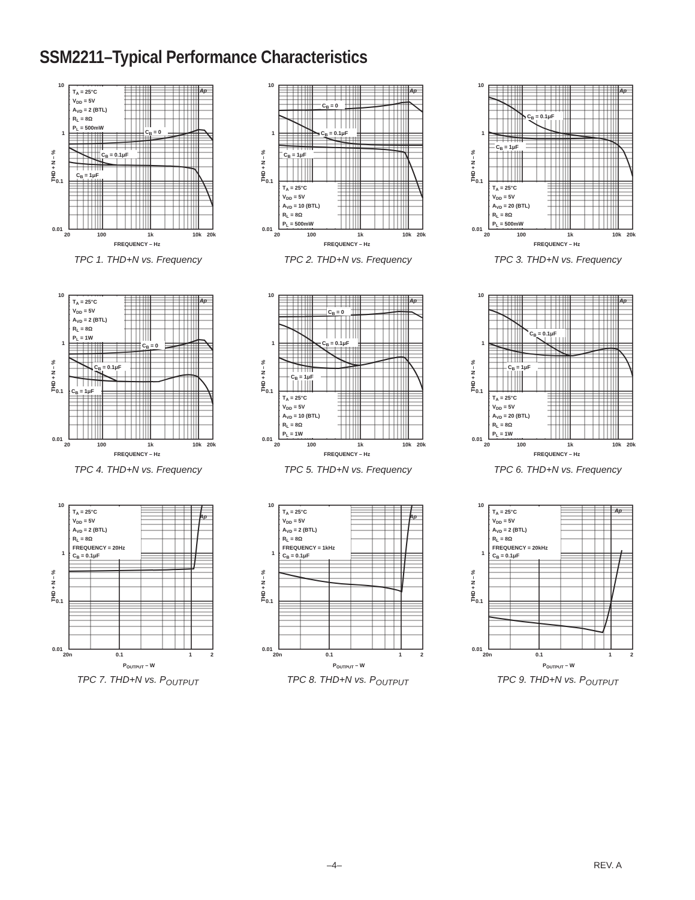SSM2211–Typical Performance Characteristics
THD + N – %
TA = 25°C
VDD = 5V
AVD = 2 (BTL)
RL = 8Ω
PL = 500mW
Ap
CB = 0
CB = 0.1μF
CB = 1μF
10
1
0.1
0.01
20
100
1k
10k
20k
FREQUENCY – Hz
TPC 1. THD+N vs. Frequency
THD + N – %
CB = 0
CB = 0.1μF
CB = 1μF
TA = 25°C
VDD = 5V
AVD = 10 (BTL)
RL = 8Ω
PL = 500mW
Ap
10
1
0.1
0.01
20
100
1k
10k
20k
FREQUENCY – Hz
TPC 2. THD+N vs. Frequency
THD + N – %
CB = 0.1μF
CB = 1μF
TA = 25°C
VDD = 5V
AVD = 20 (BTL)
RL = 8Ω
PL = 500mW
Ap
10
1
0.1
0.01
20
100
1k
10k
20k
FREQUENCY – Hz
TPC 3. THD+N vs. Frequency
THD + N – %
TA = 25°C
VDD = 5V
AVD = 2 (BTL)
RL = 8Ω
PL = 1W
Ap
CB = 0
CB = 0.1μF
CB = 1μF
10
1
0.1
0.01
20
100
1k
10k
20k
FREQUENCY – Hz
TPC 4. THD+N vs. Frequency
THD + N – %
CB = 0
CB = 0.1μF
CB = 1μF
TA = 25°C
VDD = 5V
AVD = 10 (BTL)
RL = 8Ω
PL = 1W
Ap
10
1
0.1
0.01
20
100
1k
10k
20k
FREQUENCY – Hz
TPC 5. THD+N vs. Frequency
THD + N – %
CB = 0.1μF
CB = 1μF
TA = 25°C
VDD = 5V
AVD = 20 (BTL)
RL = 8Ω
PL = 1W
Ap
10
1
0.1
0.01
20
100
1k
10k
20k
FREQUENCY – Hz
TPC 6. THD+N vs. Frequency
THD + N – %
TA = 25°C
VDD = 5V
AVD = 2 (BTL)
RL = 8Ω
FREQUENCY = 20Hz
CB = 0.1μF
Ap
10
1
0.1
0.01
20n
0.1
1
2
POUTPUT – W
TPC 7. THD+N vs. P<sub>OUTPUT</sub>
THD + N – %
TA = 25°C
VDD = 5V
AVD = 2 (BTL)
RL = 8Ω
FREQUENCY = 1kHz
CB = 0.1μF
Ap
10
1
0.1
0.01
20n
0.1
1
2
POUTPUT – W
TPC 8. THD+N vs. P<sub>OUTPUT</sub>
THD + N – %
TA = 25°C
VDD = 5V
AVD = 2 (BTL)
RL = 8Ω
FREQUENCY = 20kHz
CB = 0.1μF
Ap
10
1
0.1
0.01
20n
0.1
1
2
POUTPUT – W
TPC 9. THD+N vs. P<sub>OUTPUT</sub>
–4– REV. A